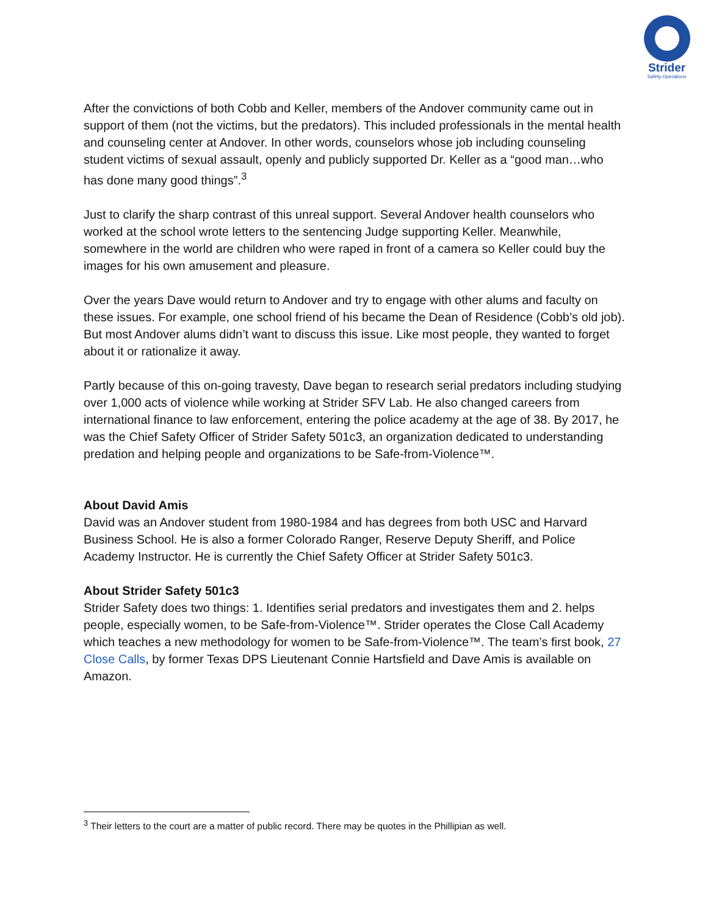Strider
Safety Operations
After the convictions of both Cobb and Keller, members of the Andover community came out in support of them (not the victims, but the predators). This included professionals in the mental health and counseling center at Andover. In other words, counselors whose job including counseling student victims of sexual assault, openly and publicly supported Dr. Keller as a “good man…who has done many good things”.<sup>3</sup>
Just to clarify the sharp contrast of this unreal support. Several Andover health counselors who worked at the school wrote letters to the sentencing Judge supporting Keller. Meanwhile, somewhere in the world are children who were raped in front of a camera so Keller could buy the images for his own amusement and pleasure.
Over the years Dave would return to Andover and try to engage with other alums and faculty on these issues. For example, one school friend of his became the Dean of Residence (Cobb’s old job). But most Andover alums didn’t want to discuss this issue. Like most people, they wanted to forget about it or rationalize it away.
Partly because of this on-going travesty, Dave began to research serial predators including studying over 1,000 acts of violence while working at Strider SFV Lab. He also changed careers from international finance to law enforcement, entering the police academy at the age of 38. By 2017, he was the Chief Safety Officer of Strider Safety 501c3, an organization dedicated to understanding predation and helping people and organizations to be Safe-from-Violence™.
About David Amis
David was an Andover student from 1980-1984 and has degrees from both USC and Harvard Business School. He is also a former Colorado Ranger, Reserve Deputy Sheriff, and Police Academy Instructor. He is currently the Chief Safety Officer at Strider Safety 501c3.
About Strider Safety 501c3
Strider Safety does two things: 1. Identifies serial predators and investigates them and 2. helps people, especially women, to be Safe-from-Violence™. Strider operates the Close Call Academy which teaches a new methodology for women to be Safe-from-Violence™. The team’s first book, 27 Close Calls, by former Texas DPS Lieutenant Connie Hartsfield and Dave Amis is available on Amazon.
<sup>3</sup> Their letters to the court are a matter of public record. There may be quotes in the Phillipian as well.